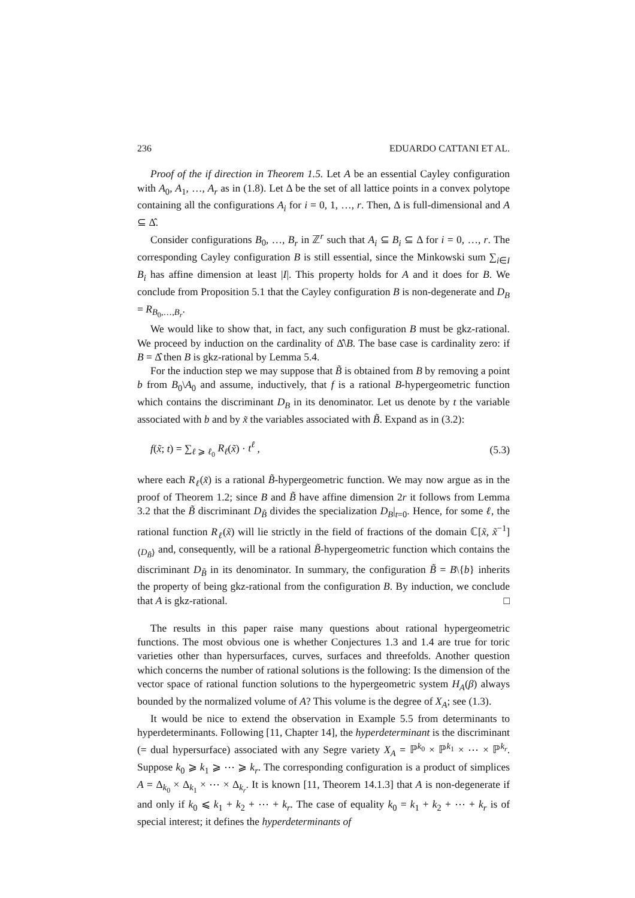236 EDUARDO CATTANI ET AL.
Proof of the if direction in Theorem 1.5. Let A be an essential Cayley configuration with A<sub>0</sub>, A<sub>1</sub>, …, A<sub>r</sub> as in (1.8). Let Δ be the set of all lattice points in a convex polytope containing all the configurations A<sub>i</sub> for i = 0, 1, …, r. Then, Δ is full-dimensional and A ⊆ Δ̂.
Consider configurations B<sub>0</sub>, …, B<sub>r</sub> in ℤ<sup>r</sup> such that A<sub>i</sub> ⊆ B<sub>i</sub> ⊆ Δ for i = 0, …, r. The corresponding Cayley configuration B is still essential, since the Minkowski sum ∑<sub>i∈I</sub> B<sub>i</sub> has affine dimension at least |I|. This property holds for A and it does for B. We conclude from Proposition 5.1 that the Cayley configuration B is non-degenerate and D<sub>B</sub> = R<sub>B<sub>0</sub>,…,B<sub>r</sub></sub>.
We would like to show that, in fact, any such configuration B must be gkz-rational. We proceed by induction on the cardinality of Δ̂\B. The base case is cardinality zero: if B = Δ̂ then B is gkz-rational by Lemma 5.4.
For the induction step we may suppose that B̃ is obtained from B by removing a point b from B<sub>0</sub>\A<sub>0</sub> and assume, inductively, that f is a rational B-hypergeometric function which contains the discriminant D<sub>B</sub> in its denominator. Let us denote by t the variable associated with b and by x̃ the variables associated with B̃. Expand as in (3.2):
f(x̃; t) = ∑<sub>ℓ ⩾ ℓ<sub>0</sub></sub> R<sub>ℓ</sub>(x̃) · t<sup>ℓ</sup> , (5.3)
where each R<sub>ℓ</sub>(x̃) is a rational B̃-hypergeometric function. We may now argue as in the proof of Theorem 1.2; since B and B̃ have affine dimension 2r it follows from Lemma 3.2 that the B̃ discriminant D<sub>B̃</sub> divides the specialization D<sub>B</sub>|<sub>t=0</sub>. Hence, for some ℓ, the rational function R<sub>ℓ</sub>(x̃) will lie strictly in the field of fractions of the domain ℂ[x̃, x̃<sup>−1</sup>]<sub>⟨D<sub>B̃</sub>⟩</sub> and, consequently, will be a rational B̃-hypergeometric function which contains the discriminant D<sub>B̃</sub> in its denominator. In summary, the configuration B̃ = B\{b} inherits the property of being gkz-rational from the configuration B. By induction, we conclude that A is gkz-rational. □
The results in this paper raise many questions about rational hypergeometric functions. The most obvious one is whether Conjectures 1.3 and 1.4 are true for toric varieties other than hypersurfaces, curves, surfaces and threefolds. Another question which concerns the number of rational solutions is the following: Is the dimension of the vector space of rational function solutions to the hypergeometric system H<sub>A</sub>(β) always bounded by the normalized volume of A? This volume is the degree of X<sub>A</sub>; see (1.3).
It would be nice to extend the observation in Example 5.5 from determinants to hyperdeterminants. Following [11, Chapter 14], the hyperdeterminant is the discriminant (= dual hypersurface) associated with any Segre variety X<sub>A</sub> = ℙ<sup>k<sub>0</sub></sup> × ℙ<sup>k<sub>1</sub></sup> × ⋯ × ℙ<sup>k<sub>r</sub></sup>. Suppose k<sub>0</sub> ⩾ k<sub>1</sub> ⩾ ⋯ ⩾ k<sub>r</sub>. The corresponding configuration is a product of simplices A = Δ<sub>k<sub>0</sub></sub> × Δ<sub>k<sub>1</sub></sub> × ⋯ × Δ<sub>k<sub>r</sub></sub>. It is known [11, Theorem 14.1.3] that A is non-degenerate if and only if k<sub>0</sub> ⩽ k<sub>1</sub> + k<sub>2</sub> + ⋯ + k<sub>r</sub>. The case of equality k<sub>0</sub> = k<sub>1</sub> + k<sub>2</sub> + ⋯ + k<sub>r</sub> is of special interest; it defines the hyperdeterminants of